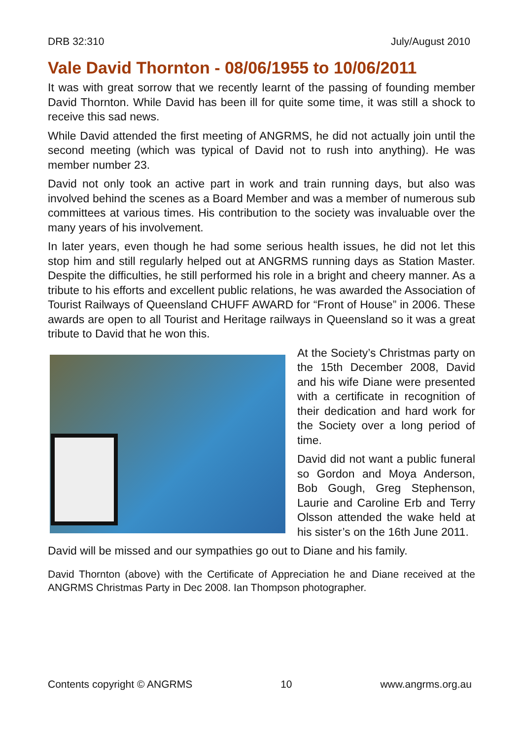DRB 32:310 July/August 2010
Vale David Thornton - 08/06/1955 to 10/06/2011
It was with great sorrow that we recently learnt of the passing of founding member David Thornton. While David has been ill for quite some time, it was still a shock to receive this sad news.
While David attended the first meeting of ANGRMS, he did not actually join until the second meeting (which was typical of David not to rush into anything). He was member number 23.
David not only took an active part in work and train running days, but also was involved behind the scenes as a Board Member and was a member of numerous sub committees at various times. His contribution to the society was invaluable over the many years of his involvement.
In later years, even though he had some serious health issues, he did not let this stop him and still regularly helped out at ANGRMS running days as Station Master. Despite the difficulties, he still performed his role in a bright and cheery manner. As a tribute to his efforts and excellent public relations, he was awarded the Association of Tourist Railways of Queensland CHUFF AWARD for “Front of House” in 2006. These awards are open to all Tourist and Heritage railways in Queensland so it was a great tribute to David that he won this.
At the Society’s Christmas party on the 15th December 2008, David and his wife Diane were presented with a certificate in recognition of their dedication and hard work for the Society over a long period of time.
David did not want a public funeral so Gordon and Moya Anderson, Bob Gough, Greg Stephenson, Laurie and Caroline Erb and Terry Olsson attended the wake held at his sister’s on the 16th June 2011.
David will be missed and our sympathies go out to Diane and his family.
David Thornton (above) with the Certificate of Appreciation he and Diane received at the ANGRMS Christmas Party in Dec 2008. Ian Thompson photographer.
Contents copyright © ANGRMS 10 www.angrms.org.au